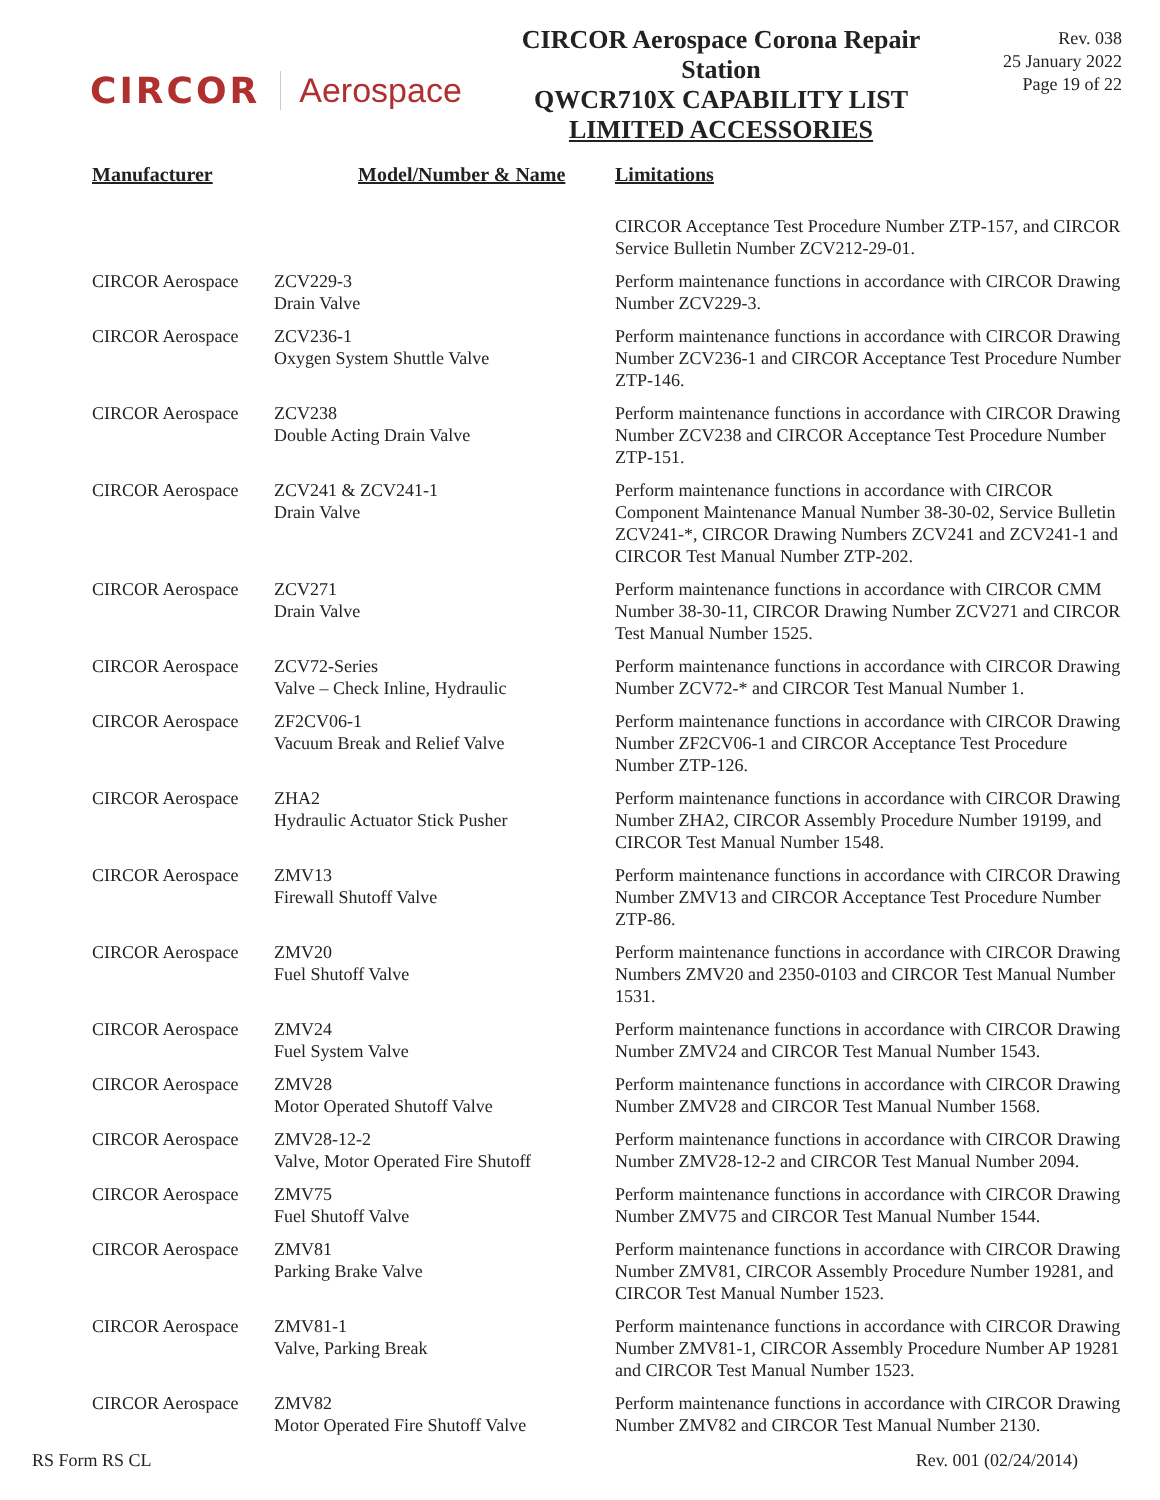CIRCOR Aerospace
CIRCOR Aerospace Corona Repair Station
QWCR710X CAPABILITY LIST
LIMITED ACCESSORIES
Rev. 038
25 January 2022
Page 19 of 22
| Manufacturer | Model/Number & Name | Limitations |
| --- | --- | --- |
| | | CIRCOR Acceptance Test Procedure Number ZTP-157, and CIRCOR Service Bulletin Number ZCV212-29-01. |
| CIRCOR Aerospace | ZCV229-3 Drain Valve | Perform maintenance functions in accordance with CIRCOR Drawing Number ZCV229-3. |
| CIRCOR Aerospace | ZCV236-1 Oxygen System Shuttle Valve | Perform maintenance functions in accordance with CIRCOR Drawing Number ZCV236-1 and CIRCOR Acceptance Test Procedure Number ZTP-146. |
| CIRCOR Aerospace | ZCV238 Double Acting Drain Valve | Perform maintenance functions in accordance with CIRCOR Drawing Number ZCV238 and CIRCOR Acceptance Test Procedure Number ZTP-151. |
| CIRCOR Aerospace | ZCV241 & ZCV241-1 Drain Valve | Perform maintenance functions in accordance with CIRCOR Component Maintenance Manual Number 38-30-02, Service Bulletin ZCV241-*, CIRCOR Drawing Numbers ZCV241 and ZCV241-1 and CIRCOR Test Manual Number ZTP-202. |
| CIRCOR Aerospace | ZCV271 Drain Valve | Perform maintenance functions in accordance with CIRCOR CMM Number 38-30-11, CIRCOR Drawing Number ZCV271 and CIRCOR Test Manual Number 1525. |
| CIRCOR Aerospace | ZCV72-Series Valve – Check Inline, Hydraulic | Perform maintenance functions in accordance with CIRCOR Drawing Number ZCV72-* and CIRCOR Test Manual Number 1. |
| CIRCOR Aerospace | ZF2CV06-1 Vacuum Break and Relief Valve | Perform maintenance functions in accordance with CIRCOR Drawing Number ZF2CV06-1 and CIRCOR Acceptance Test Procedure Number ZTP-126. |
| CIRCOR Aerospace | ZHA2 Hydraulic Actuator Stick Pusher | Perform maintenance functions in accordance with CIRCOR Drawing Number ZHA2, CIRCOR Assembly Procedure Number 19199, and CIRCOR Test Manual Number 1548. |
| CIRCOR Aerospace | ZMV13 Firewall Shutoff Valve | Perform maintenance functions in accordance with CIRCOR Drawing Number ZMV13 and CIRCOR Acceptance Test Procedure Number ZTP-86. |
| CIRCOR Aerospace | ZMV20 Fuel Shutoff Valve | Perform maintenance functions in accordance with CIRCOR Drawing Numbers ZMV20 and 2350-0103 and CIRCOR Test Manual Number 1531. |
| CIRCOR Aerospace | ZMV24 Fuel System Valve | Perform maintenance functions in accordance with CIRCOR Drawing Number ZMV24 and CIRCOR Test Manual Number 1543. |
| CIRCOR Aerospace | ZMV28 Motor Operated Shutoff Valve | Perform maintenance functions in accordance with CIRCOR Drawing Number ZMV28 and CIRCOR Test Manual Number 1568. |
| CIRCOR Aerospace | ZMV28-12-2 Valve, Motor Operated Fire Shutoff | Perform maintenance functions in accordance with CIRCOR Drawing Number ZMV28-12-2 and CIRCOR Test Manual Number 2094. |
| CIRCOR Aerospace | ZMV75 Fuel Shutoff Valve | Perform maintenance functions in accordance with CIRCOR Drawing Number ZMV75 and CIRCOR Test Manual Number 1544. |
| CIRCOR Aerospace | ZMV81 Parking Brake Valve | Perform maintenance functions in accordance with CIRCOR Drawing Number ZMV81, CIRCOR Assembly Procedure Number 19281, and CIRCOR Test Manual Number 1523. |
| CIRCOR Aerospace | ZMV81-1 Valve, Parking Break | Perform maintenance functions in accordance with CIRCOR Drawing Number ZMV81-1, CIRCOR Assembly Procedure Number AP 19281 and CIRCOR Test Manual Number 1523. |
| CIRCOR Aerospace | ZMV82 Motor Operated Fire Shutoff Valve | Perform maintenance functions in accordance with CIRCOR Drawing Number ZMV82 and CIRCOR Test Manual Number 2130. |
RS Form RS CL Rev. 001 (02/24/2014)